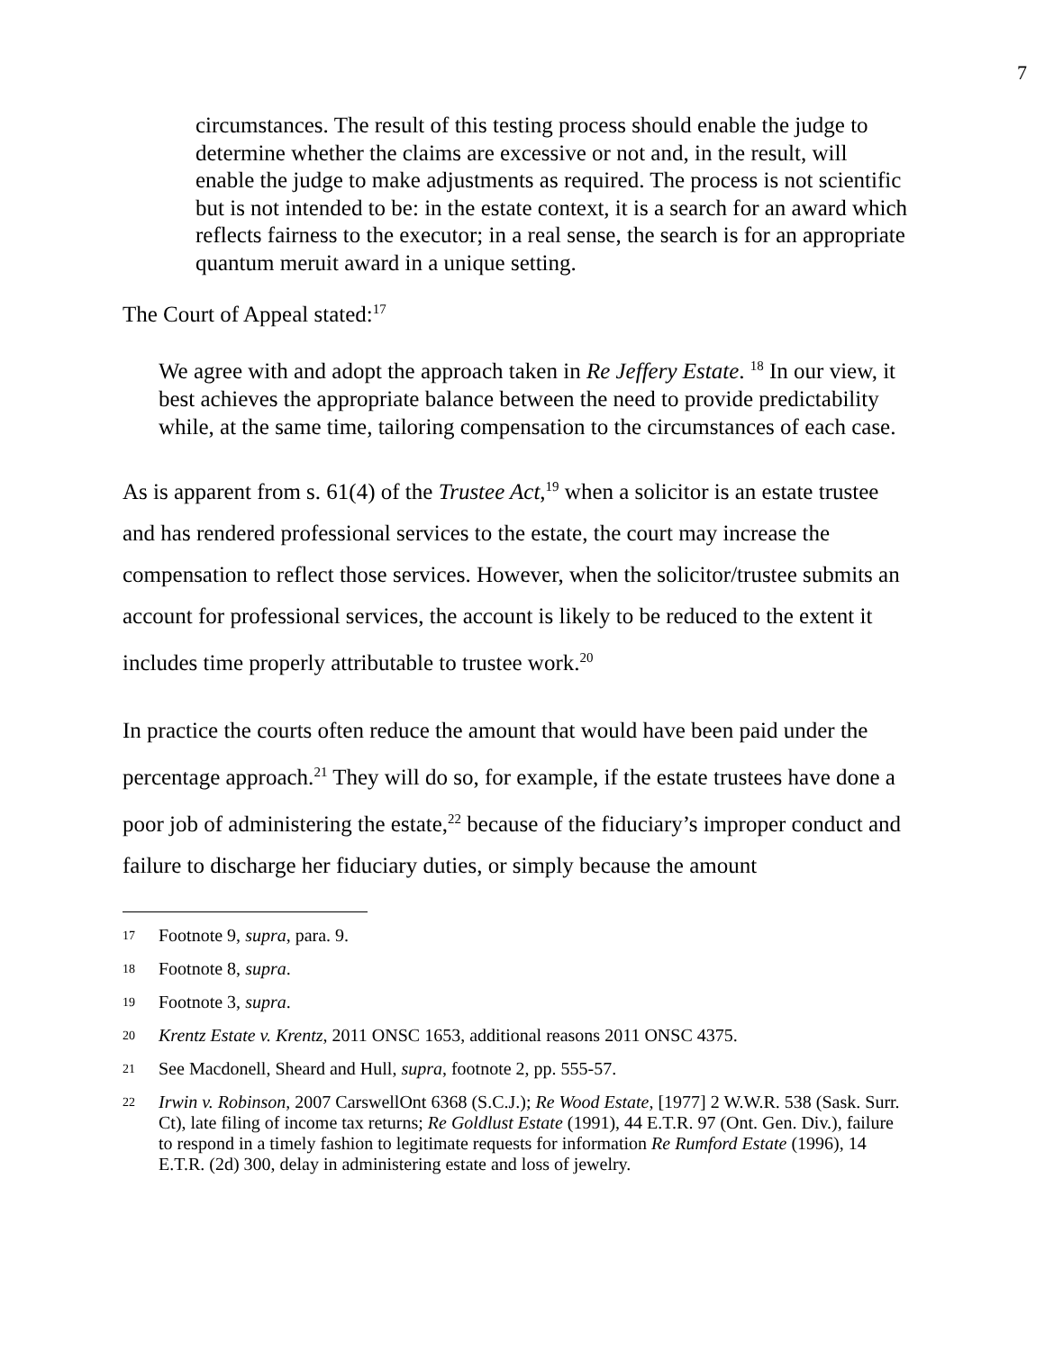7
circumstances. The result of this testing process should enable the judge to determine whether the claims are excessive or not and, in the result, will enable the judge to make adjustments as required. The process is not scientific but is not intended to be: in the estate context, it is a search for an award which reflects fairness to the executor; in a real sense, the search is for an appropriate quantum meruit award in a unique setting.
The Court of Appeal stated:<sup>17</sup>
We agree with and adopt the approach taken in Re Jeffery Estate. <sup>18</sup> In our view, it best achieves the appropriate balance between the need to provide predictability while, at the same time, tailoring compensation to the circumstances of each case.
As is apparent from s. 61(4) of the Trustee Act,<sup>19</sup> when a solicitor is an estate trustee and has rendered professional services to the estate, the court may increase the compensation to reflect those services. However, when the solicitor/trustee submits an account for professional services, the account is likely to be reduced to the extent it includes time properly attributable to trustee work.<sup>20</sup>
In practice the courts often reduce the amount that would have been paid under the percentage approach.<sup>21</sup> They will do so, for example, if the estate trustees have done a poor job of administering the estate,<sup>22</sup> because of the fiduciary’s improper conduct and failure to discharge her fiduciary duties, or simply because the amount
17 Footnote 9, supra, para. 9.
18 Footnote 8, supra.
19 Footnote 3, supra.
20 Krentz Estate v. Krentz, 2011 ONSC 1653, additional reasons 2011 ONSC 4375.
21 See Macdonell, Sheard and Hull, supra, footnote 2, pp. 555-57.
22 Irwin v. Robinson, 2007 CarswellOnt 6368 (S.C.J.); Re Wood Estate, [1977] 2 W.W.R. 538 (Sask. Surr. Ct), late filing of income tax returns; Re Goldlust Estate (1991), 44 E.T.R. 97 (Ont. Gen. Div.), failure to respond in a timely fashion to legitimate requests for information Re Rumford Estate (1996), 14 E.T.R. (2d) 300, delay in administering estate and loss of jewelry.